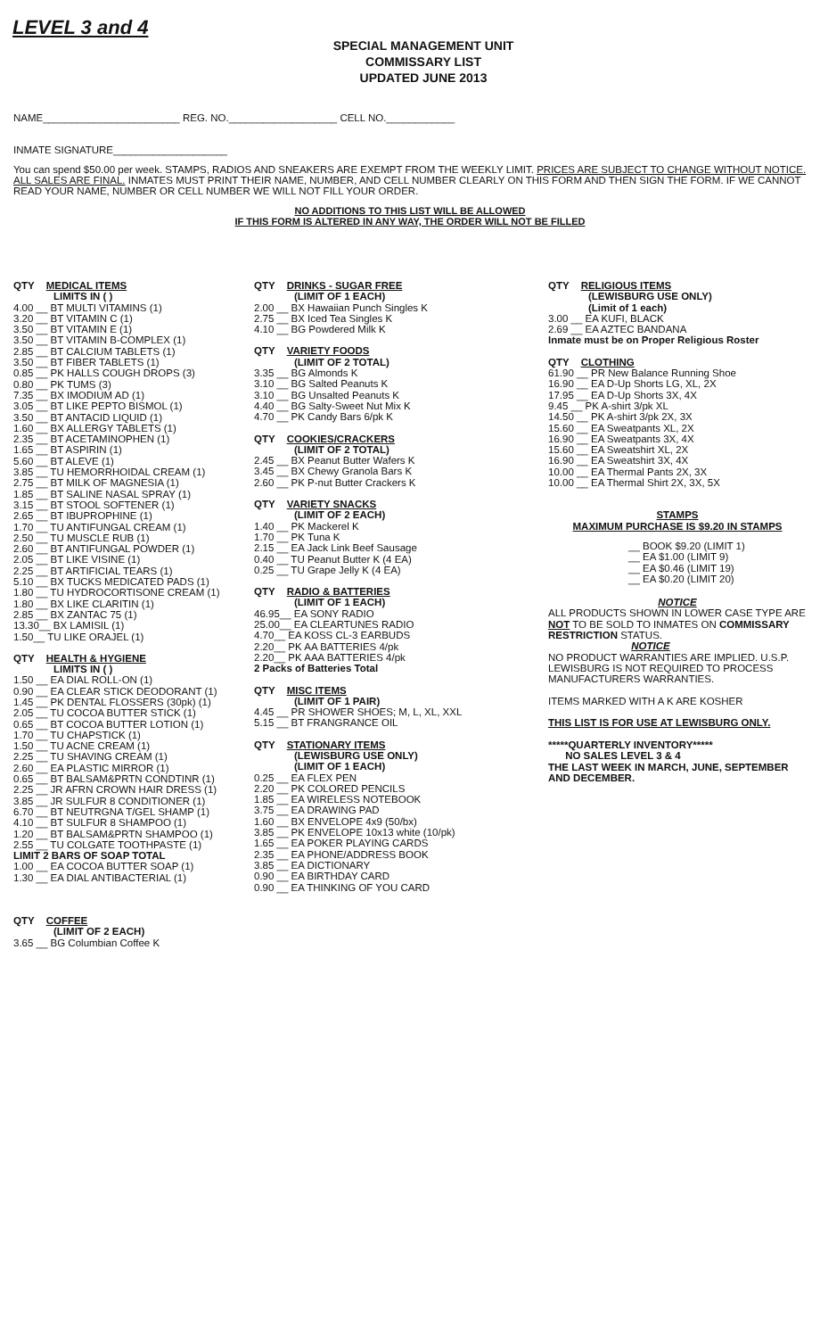LEVEL 3 and 4
SPECIAL MANAGEMENT UNIT
COMMISSARY LIST
UPDATED JUNE 2013
NAME________________________ REG. NO.___________________ CELL NO.____________
INMATE SIGNATURE____________________
You can spend $50.00 per week. STAMPS, RADIOS AND SNEAKERS ARE EXEMPT FROM THE WEEKLY LIMIT. PRICES ARE SUBJECT TO CHANGE WITHOUT NOTICE. ALL SALES ARE FINAL. INMATES MUST PRINT THEIR NAME, NUMBER, AND CELL NUMBER CLEARLY ON THIS FORM AND THEN SIGN THE FORM. IF WE CANNOT READ YOUR NAME, NUMBER OR CELL NUMBER WE WILL NOT FILL YOUR ORDER.
NO ADDITIONS TO THIS LIST WILL BE ALLOWED
IF THIS FORM IS ALTERED IN ANY WAY, THE ORDER WILL NOT BE FILLED
QTY MEDICAL ITEMS
LIMITS IN ( )
4.00 __ BT MULTI VITAMINS (1)
3.20 __ BT VITAMIN C (1)
3.50 __ BT VITAMIN E (1)
3.50 __ BT VITAMIN B-COMPLEX (1)
2.85 __ BT CALCIUM TABLETS (1)
3.50 __ BT FIBER TABLETS (1)
0.85 __ PK HALLS COUGH DROPS (3)
0.80 __ PK TUMS (3)
7.35 __ BX IMODIUM AD (1)
3.05 __ BT LIKE PEPTO BISMOL (1)
3.50 __ BT ANTACID LIQUID (1)
1.60 __ BX ALLERGY TABLETS (1)
2.35 __ BT ACETAMINOPHEN (1)
1.65 __ BT ASPIRIN (1)
5.60 __ BT ALEVE (1)
3.85 __ TU HEMORRHOIDAL CREAM (1)
2.75 __ BT MILK OF MAGNESIA (1)
1.85 __ BT SALINE NASAL SPRAY (1)
3.15 __ BT STOOL SOFTENER (1)
2.65 __ BT IBUPROPHINE (1)
1.70 __ TU ANTIFUNGAL CREAM (1)
2.50 __ TU MUSCLE RUB (1)
2.60 __ BT ANTIFUNGAL POWDER (1)
2.05 __ BT LIKE VISINE (1)
2.25 __ BT ARTIFICIAL TEARS (1)
5.10 __ BX TUCKS MEDICATED PADS (1)
1.80 __ TU HYDROCORTISONE CREAM (1)
1.80 __ BX LIKE CLARITIN (1)
2.85 __ BX ZANTAC 75 (1)
13.30__ BX LAMISIL (1)
1.50__ TU LIKE ORAJEL (1)
QTY HEALTH & HYGIENE
LIMITS IN ( )
1.50 __ EA DIAL ROLL-ON (1)
0.90 __ EA CLEAR STICK DEODORANT (1)
1.45 __ PK DENTAL FLOSSERS (30pk) (1)
2.05 __ TU COCOA BUTTER STICK (1)
0.65 __ BT COCOA BUTTER LOTION (1)
1.70 __ TU CHAPSTICK (1)
1.50 __ TU ACNE CREAM (1)
2.25 __ TU SHAVING CREAM (1)
2.60 __ EA PLASTIC MIRROR (1)
0.65 __ BT BALSAM&PRTN CONDTINR (1)
2.25 __ JR AFRN CROWN HAIR DRESS (1)
3.85 __ JR SULFUR 8 CONDITIONER (1)
6.70 __ BT NEUTRGNA T/GEL SHAMP (1)
4.10 __ BT SULFUR 8 SHAMPOO (1)
1.20 __ BT BALSAM&PRTN SHAMPOO (1)
2.55 __ TU COLGATE TOOTHPASTE (1)
LIMIT 2 BARS OF SOAP TOTAL
1.00 __ EA COCOA BUTTER SOAP (1)
1.30 __ EA DIAL ANTIBACTERIAL (1)
QTY COFFEE
(LIMIT OF 2 EACH)
3.65 __ BG Columbian Coffee K
QTY DRINKS - SUGAR FREE
(LIMIT OF 1 EACH)
2.00 __ BX Hawaiian Punch Singles K
2.75 __ BX Iced Tea Singles K
4.10 __ BG Powdered Milk K
QTY VARIETY FOODS
(LIMIT OF 2 TOTAL)
3.35 __ BG Almonds K
3.10 __ BG Salted Peanuts K
3.10 __ BG Unsalted Peanuts K
4.40 __ BG Salty-Sweet Nut Mix K
4.70 __ PK Candy Bars 6/pk K
QTY COOKIES/CRACKERS
(LIMIT OF 2 TOTAL)
2.45 __ BX Peanut Butter Wafers K
3.45 __ BX Chewy Granola Bars K
2.60 __ PK P-nut Butter Crackers K
QTY VARIETY SNACKS
(LIMIT OF 2 EACH)
1.40 __ PK Mackerel K
1.70 __ PK Tuna K
2.15 __ EA Jack Link Beef Sausage
0.40 __ TU Peanut Butter K (4 EA)
0.25 __ TU Grape Jelly K (4 EA)
QTY RADIO & BATTERIES
(LIMIT OF 1 EACH)
46.95__ EA SONY RADIO
25.00__ EA CLEARTUNES RADIO
4.70__ EA KOSS CL-3 EARBUDS
2.20__ PK AA BATTERIES 4/pk
2.20__ PK AAA BATTERIES 4/pk
2 Packs of Batteries Total
QTY MISC ITEMS
(LIMIT OF 1 PAIR)
4.45 __ PR SHOWER SHOES; M, L, XL, XXL
5.15 __ BT FRANGRANCE OIL
QTY STATIONARY ITEMS
(LEWISBURG USE ONLY)
(LIMIT OF 1 EACH)
0.25 __ EA FLEX PEN
2.20 __ PK COLORED PENCILS
1.85 __ EA WIRELESS NOTEBOOK
3.75 __ EA DRAWING PAD
1.60 __ BX ENVELOPE 4x9 (50/bx)
3.85 __ PK ENVELOPE 10x13 white (10/pk)
1.65 __ EA POKER PLAYING CARDS
2.35 __ EA PHONE/ADDRESS BOOK
3.85 __ EA DICTIONARY
0.90 __ EA BIRTHDAY CARD
0.90 __ EA THINKING OF YOU CARD
QTY RELIGIOUS ITEMS
(LEWISBURG USE ONLY)
(Limit of 1 each)
3.00 __ EA KUFI, BLACK
2.69 __ EA AZTEC BANDANA
Inmate must be on Proper Religious Roster
QTY CLOTHING
61.90 __ PR New Balance Running Shoe
16.90 __ EA D-Up Shorts LG, XL, 2X
17.95 __ EA D-Up Shorts 3X, 4X
9.45 __ PK A-shirt 3/pk XL
14.50 __ PK A-shirt 3/pk 2X, 3X
15.60 __ EA Sweatpants XL, 2X
16.90 __ EA Sweatpants 3X, 4X
15.60 __ EA Sweatshirt XL, 2X
16.90 __ EA Sweatshirt 3X, 4X
10.00 __ EA Thermal Pants 2X, 3X
10.00 __ EA Thermal Shirt 2X, 3X, 5X
STAMPS
MAXIMUM PURCHASE IS $9.20 IN STAMPS
__ BOOK $9.20 (LIMIT 1)
__ EA $1.00 (LIMIT 9)
__ EA $0.46 (LIMIT 19)
__ EA $0.20 (LIMIT 20)
NOTICE
ALL PRODUCTS SHOWN IN LOWER CASE TYPE ARE NOT TO BE SOLD TO INMATES ON COMMISSARY RESTRICTION STATUS.
NOTICE
NO PRODUCT WARRANTIES ARE IMPLIED. U.S.P. LEWISBURG IS NOT REQUIRED TO PROCESS MANUFACTURERS WARRANTIES.
ITEMS MARKED WITH A K ARE KOSHER
THIS LIST IS FOR USE AT LEWISBURG ONLY.
*****QUARTERLY INVENTORY*****
NO SALES LEVEL 3 & 4
THE LAST WEEK IN MARCH, JUNE, SEPTEMBER AND DECEMBER.